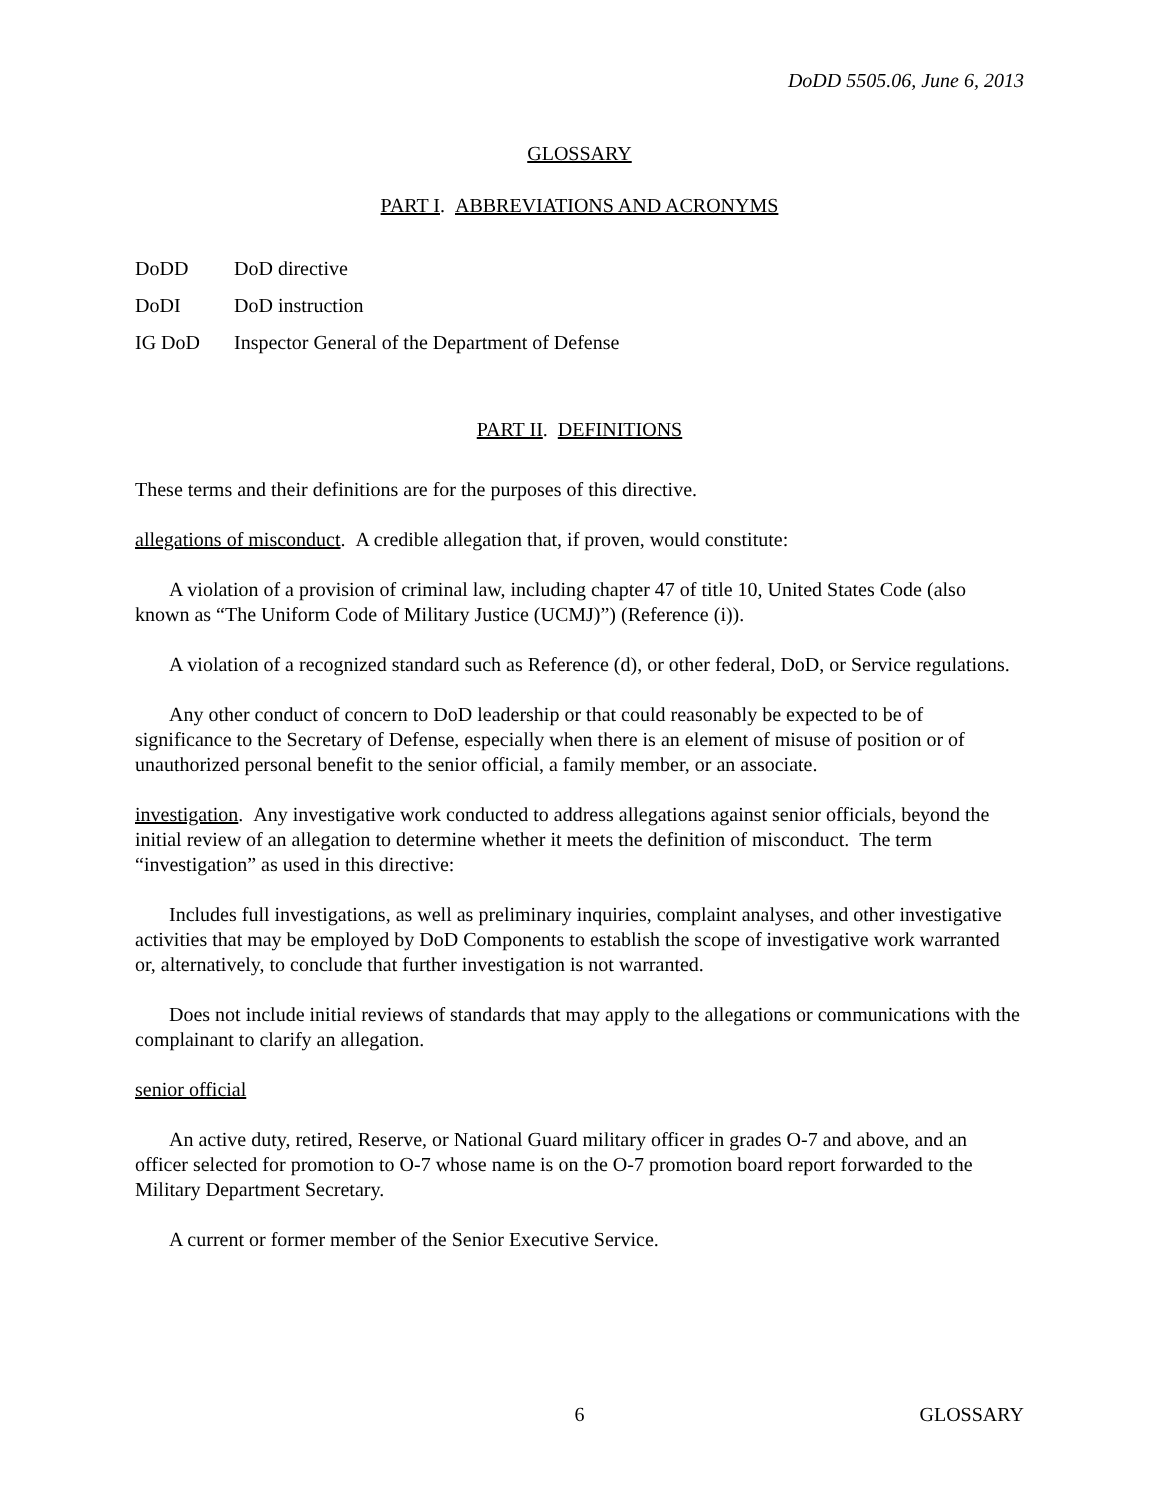DoDD 5505.06, June 6, 2013
GLOSSARY
PART I. ABBREVIATIONS AND ACRONYMS
DoDD DoD directive
DoDI DoD instruction
IG DoD Inspector General of the Department of Defense
PART II. DEFINITIONS
These terms and their definitions are for the purposes of this directive.
allegations of misconduct. A credible allegation that, if proven, would constitute:
A violation of a provision of criminal law, including chapter 47 of title 10, United States Code (also known as “The Uniform Code of Military Justice (UCMJ)”) (Reference (i)).
A violation of a recognized standard such as Reference (d), or other federal, DoD, or Service regulations.
Any other conduct of concern to DoD leadership or that could reasonably be expected to be of significance to the Secretary of Defense, especially when there is an element of misuse of position or of unauthorized personal benefit to the senior official, a family member, or an associate.
investigation. Any investigative work conducted to address allegations against senior officials, beyond the initial review of an allegation to determine whether it meets the definition of misconduct. The term “investigation” as used in this directive:
Includes full investigations, as well as preliminary inquiries, complaint analyses, and other investigative activities that may be employed by DoD Components to establish the scope of investigative work warranted or, alternatively, to conclude that further investigation is not warranted.
Does not include initial reviews of standards that may apply to the allegations or communications with the complainant to clarify an allegation.
senior official
An active duty, retired, Reserve, or National Guard military officer in grades O-7 and above, and an officer selected for promotion to O-7 whose name is on the O-7 promotion board report forwarded to the Military Department Secretary.
A current or former member of the Senior Executive Service.
6 GLOSSARY